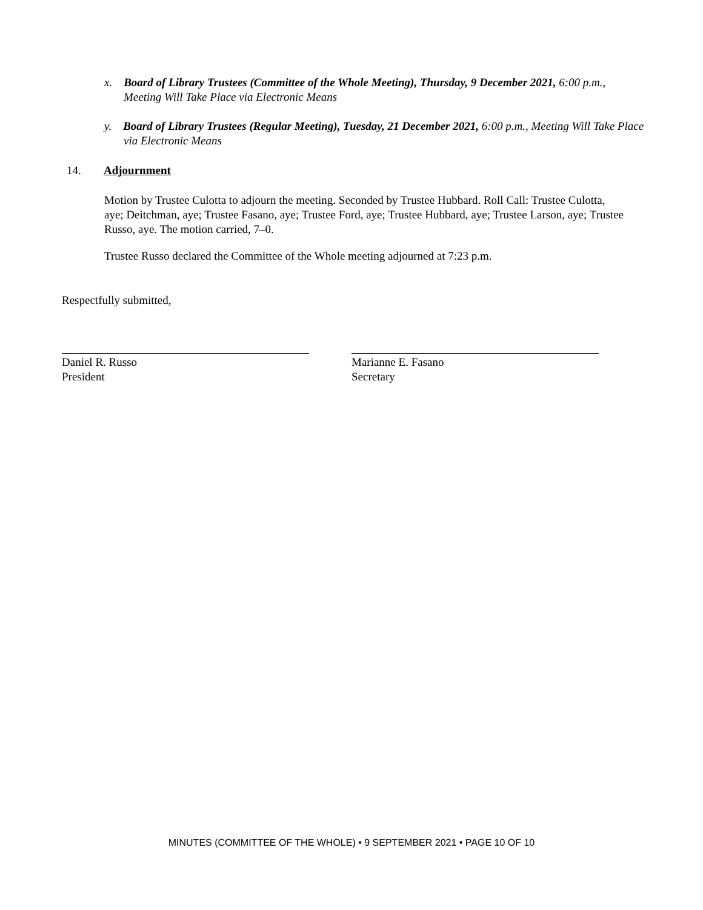x. Board of Library Trustees (Committee of the Whole Meeting), Thursday, 9 December 2021, 6:00 p.m., Meeting Will Take Place via Electronic Means
y. Board of Library Trustees (Regular Meeting), Tuesday, 21 December 2021, 6:00 p.m., Meeting Will Take Place via Electronic Means
14. Adjournment
Motion by Trustee Culotta to adjourn the meeting. Seconded by Trustee Hubbard. Roll Call: Trustee Culotta, aye; Deitchman, aye; Trustee Fasano, aye; Trustee Ford, aye; Trustee Hubbard, aye; Trustee Larson, aye; Trustee Russo, aye. The motion carried, 7–0.
Trustee Russo declared the Committee of the Whole meeting adjourned at 7:23 p.m.
Respectfully submitted,
Daniel R. Russo
President
Marianne E. Fasano
Secretary
MINUTES (COMMITTEE OF THE WHOLE) • 9 SEPTEMBER 2021 • PAGE 10 OF 10